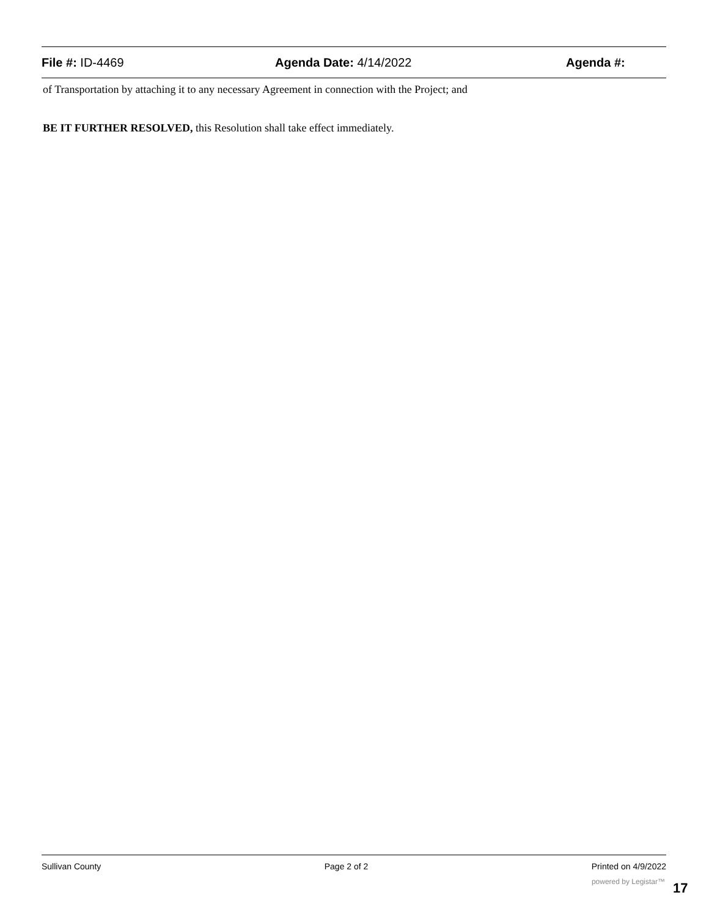File #: ID-4469 Agenda Date: 4/14/2022 Agenda #:
of Transportation by attaching it to any necessary Agreement in connection with the Project; and
BE IT FURTHER RESOLVED, this Resolution shall take effect immediately.
Sullivan County Page 2 of 2 Printed on 4/9/2022
powered by Legistar™ 17